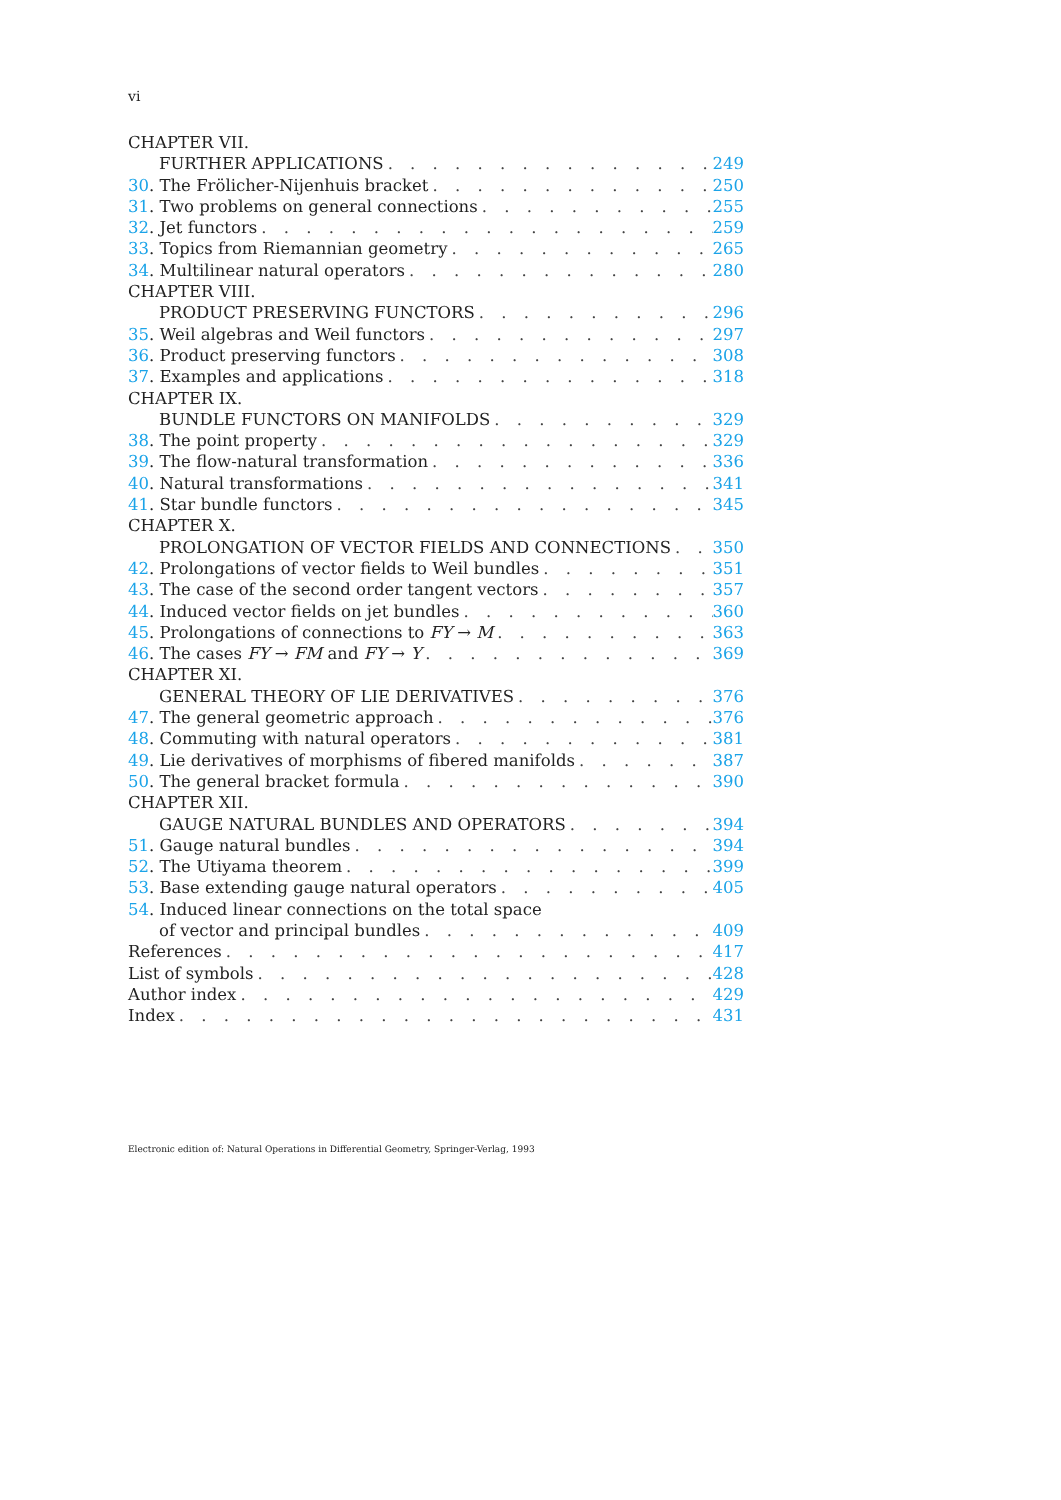vi
CHAPTER VII.
FURTHER APPLICATIONS 249
30. The Frölicher-Nijenhuis bracket 250
31. Two problems on general connections 255
32. Jet functors 259
33. Topics from Riemannian geometry 265
34. Multilinear natural operators 280
CHAPTER VIII.
PRODUCT PRESERVING FUNCTORS 296
35. Weil algebras and Weil functors 297
36. Product preserving functors 308
37. Examples and applications 318
CHAPTER IX.
BUNDLE FUNCTORS ON MANIFOLDS 329
38. The point property 329
39. The flow-natural transformation 336
40. Natural transformations 341
41. Star bundle functors 345
CHAPTER X.
PROLONGATION OF VECTOR FIELDS AND CONNECTIONS 350
42. Prolongations of vector fields to Weil bundles 351
43. The case of the second order tangent vectors 357
44. Induced vector fields on jet bundles 360
45. Prolongations of connections to FY → M 363
46. The cases FY → FM and FY → Y 369
CHAPTER XI.
GENERAL THEORY OF LIE DERIVATIVES 376
47. The general geometric approach 376
48. Commuting with natural operators 381
49. Lie derivatives of morphisms of fibered manifolds 387
50. The general bracket formula 390
CHAPTER XII.
GAUGE NATURAL BUNDLES AND OPERATORS 394
51. Gauge natural bundles 394
52. The Utiyama theorem 399
53. Base extending gauge natural operators 405
54. Induced linear connections on the total space
of vector and principal bundles 409
References 417
List of symbols 428
Author index 429
Index 431
Electronic edition of: Natural Operations in Differential Geometry, Springer-Verlag, 1993